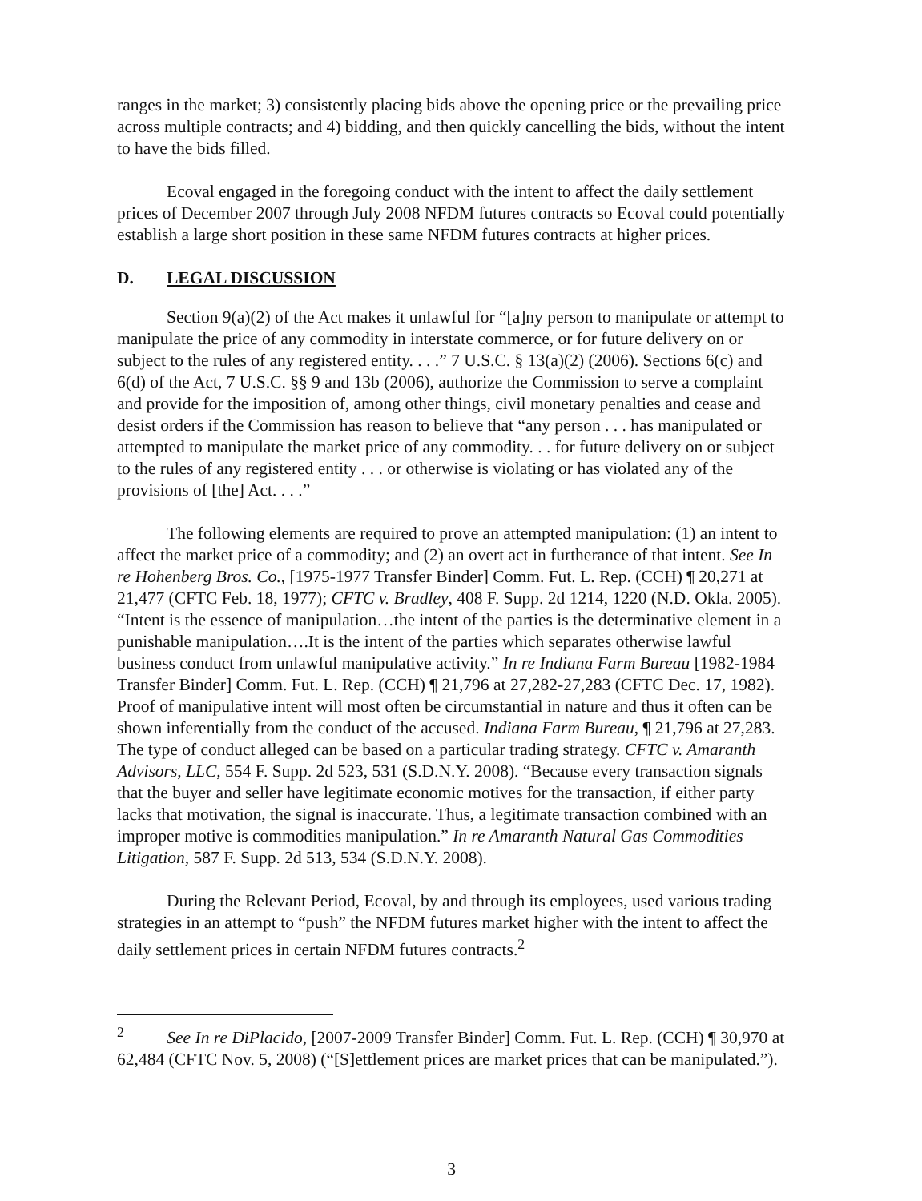ranges in the market; 3) consistently placing bids above the opening price or the prevailing price across multiple contracts; and 4) bidding, and then quickly cancelling the bids, without the intent to have the bids filled.
Ecoval engaged in the foregoing conduct with the intent to affect the daily settlement prices of December 2007 through July 2008 NFDM futures contracts so Ecoval could potentially establish a large short position in these same NFDM futures contracts at higher prices.
D. LEGAL DISCUSSION
Section 9(a)(2) of the Act makes it unlawful for “[a]ny person to manipulate or attempt to manipulate the price of any commodity in interstate commerce, or for future delivery on or subject to the rules of any registered entity. . . .” 7 U.S.C. § 13(a)(2) (2006). Sections 6(c) and 6(d) of the Act, 7 U.S.C. §§ 9 and 13b (2006), authorize the Commission to serve a complaint and provide for the imposition of, among other things, civil monetary penalties and cease and desist orders if the Commission has reason to believe that “any person . . . has manipulated or attempted to manipulate the market price of any commodity. . . for future delivery on or subject to the rules of any registered entity . . . or otherwise is violating or has violated any of the provisions of [the] Act. . . .”
The following elements are required to prove an attempted manipulation: (1) an intent to affect the market price of a commodity; and (2) an overt act in furtherance of that intent. See In re Hohenberg Bros. Co., [1975-1977 Transfer Binder] Comm. Fut. L. Rep. (CCH) ¶ 20,271 at 21,477 (CFTC Feb. 18, 1977); CFTC v. Bradley, 408 F. Supp. 2d 1214, 1220 (N.D. Okla. 2005). “Intent is the essence of manipulation…the intent of the parties is the determinative element in a punishable manipulation….It is the intent of the parties which separates otherwise lawful business conduct from unlawful manipulative activity.” In re Indiana Farm Bureau [1982-1984 Transfer Binder] Comm. Fut. L. Rep. (CCH) ¶ 21,796 at 27,282-27,283 (CFTC Dec. 17, 1982). Proof of manipulative intent will most often be circumstantial in nature and thus it often can be shown inferentially from the conduct of the accused. Indiana Farm Bureau, ¶ 21,796 at 27,283. The type of conduct alleged can be based on a particular trading strategy. CFTC v. Amaranth Advisors, LLC, 554 F. Supp. 2d 523, 531 (S.D.N.Y. 2008). “Because every transaction signals that the buyer and seller have legitimate economic motives for the transaction, if either party lacks that motivation, the signal is inaccurate. Thus, a legitimate transaction combined with an improper motive is commodities manipulation.” In re Amaranth Natural Gas Commodities Litigation, 587 F. Supp. 2d 513, 534 (S.D.N.Y. 2008).
During the Relevant Period, Ecoval, by and through its employees, used various trading strategies in an attempt to “push” the NFDM futures market higher with the intent to affect the daily settlement prices in certain NFDM futures contracts.<sup>2</sup>
<sup>2</sup> See In re DiPlacido, [2007-2009 Transfer Binder] Comm. Fut. L. Rep. (CCH) ¶ 30,970 at 62,484 (CFTC Nov. 5, 2008) (“[S]ettlement prices are market prices that can be manipulated.”).
3